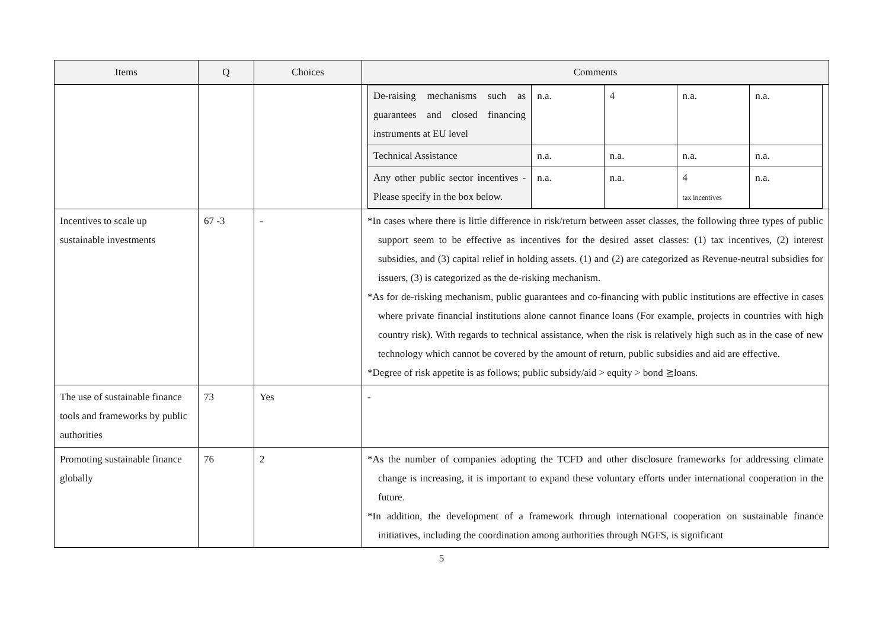| Items | Q | Choices | Comments |
| --- | --- | --- | --- |
| | | | / De-raising mechanisms such as guarantees and closed financing instruments at EU level / n.a. / 4 / n.a. / n.a. / / Technical Assistance / n.a. / n.a. / n.a. / n.a. / / Any other public sector incentives - Please specify in the box below. / n.a. / n.a. / 4 tax incentives / n.a. / |
| Incentives to scale up sustainable investments | 67 -3 | - | *In cases where there is little difference in risk/return between asset classes, the following three types of public support seem to be effective as incentives for the desired asset classes: (1) tax incentives, (2) interest subsidies, and (3) capital relief in holding assets. (1) and (2) are categorized as Revenue-neutral subsidies for issuers, (3) is categorized as the de-risking mechanism. *As for de-risking mechanism, public guarantees and co-financing with public institutions are effective in cases where private financial institutions alone cannot finance loans (For example, projects in countries with high country risk). With regards to technical assistance, when the risk is relatively high such as in the case of new technology which cannot be covered by the amount of return, public subsidies and aid are effective. *Degree of risk appetite is as follows; public subsidy/aid > equity > bond ≧loans. |
| The use of sustainable finance tools and frameworks by public authorities | 73 | Yes | - |
| Promoting sustainable finance globally | 76 | 2 | *As the number of companies adopting the TCFD and other disclosure frameworks for addressing climate change is increasing, it is important to expand these voluntary efforts under international cooperation in the future. *In addition, the development of a framework through international cooperation on sustainable finance initiatives, including the coordination among authorities through NGFS, is significant |
5